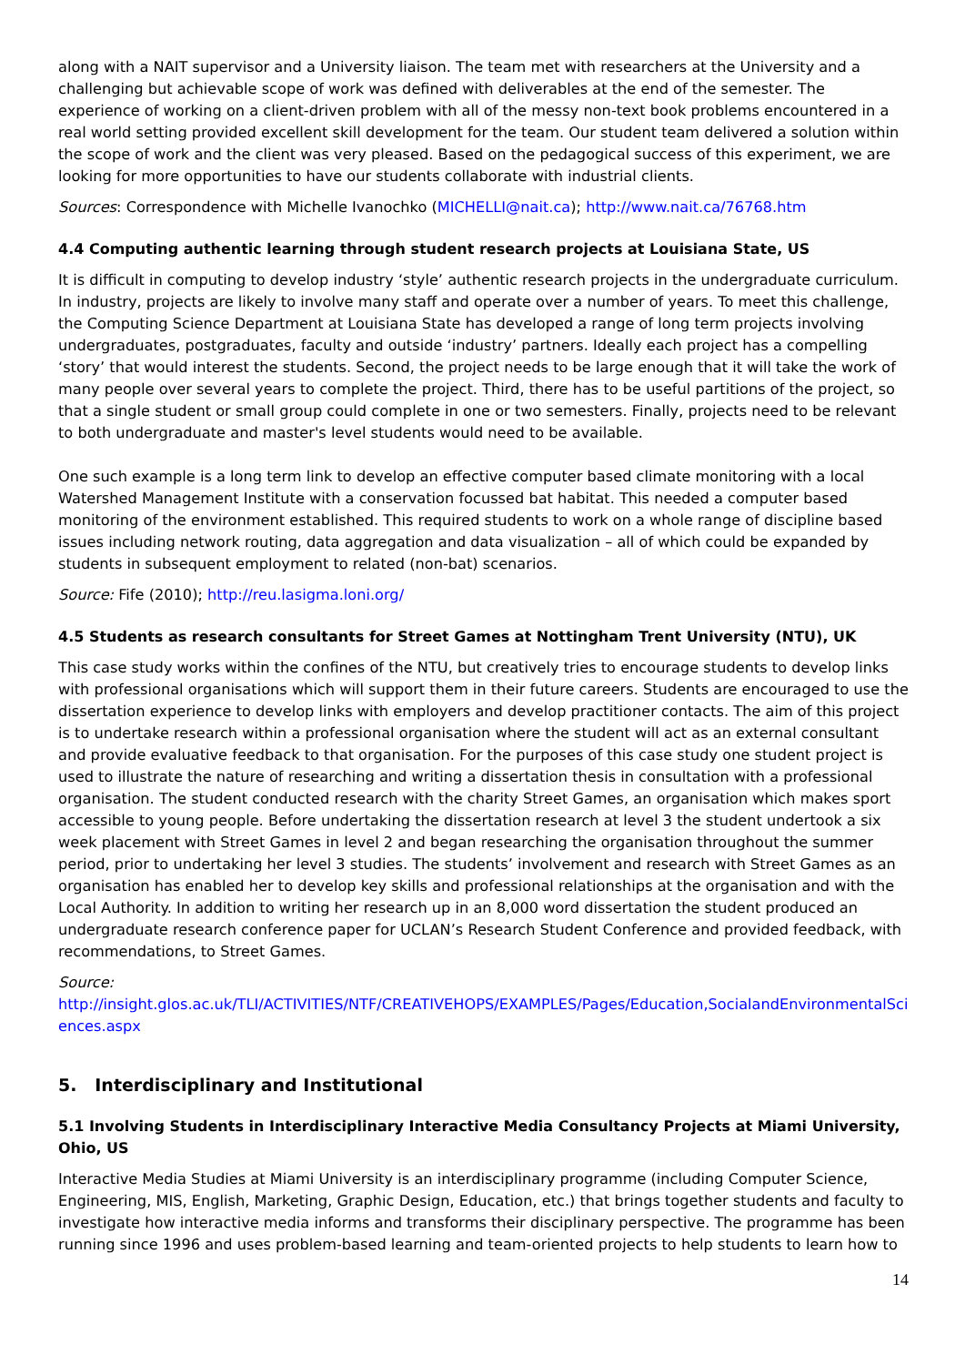along with a NAIT supervisor and a University liaison. The team met with researchers at the University and a challenging but achievable scope of work was defined with deliverables at the end of the semester. The experience of working on a client-driven problem with all of the messy non-text book problems encountered in a real world setting provided excellent skill development for the team. Our student team delivered a solution within the scope of work and the client was very pleased. Based on the pedagogical success of this experiment, we are looking for more opportunities to have our students collaborate with industrial clients.
Sources: Correspondence with Michelle Ivanochko (MICHELLI@nait.ca); http://www.nait.ca/76768.htm
4.4 Computing authentic learning through student research projects at Louisiana State, US
It is difficult in computing to develop industry ‘style’ authentic research projects in the undergraduate curriculum. In industry, projects are likely to involve many staff and operate over a number of years. To meet this challenge, the Computing Science Department at Louisiana State has developed a range of long term projects involving undergraduates, postgraduates, faculty and outside ‘industry’ partners. Ideally each project has a compelling ‘story’ that would interest the students. Second, the project needs to be large enough that it will take the work of many people over several years to complete the project. Third, there has to be useful partitions of the project, so that a single student or small group could complete in one or two semesters. Finally, projects need to be relevant to both undergraduate and master's level students would need to be available.
One such example is a long term link to develop an effective computer based climate monitoring with a local Watershed Management Institute with a conservation focussed bat habitat. This needed a computer based monitoring of the environment established. This required students to work on a whole range of discipline based issues including network routing, data aggregation and data visualization – all of which could be expanded by students in subsequent employment to related (non-bat) scenarios.
Source: Fife (2010); http://reu.lasigma.loni.org/
4.5 Students as research consultants for Street Games at Nottingham Trent University (NTU), UK
This case study works within the confines of the NTU, but creatively tries to encourage students to develop links with professional organisations which will support them in their future careers. Students are encouraged to use the dissertation experience to develop links with employers and develop practitioner contacts. The aim of this project is to undertake research within a professional organisation where the student will act as an external consultant and provide evaluative feedback to that organisation. For the purposes of this case study one student project is used to illustrate the nature of researching and writing a dissertation thesis in consultation with a professional organisation. The student conducted research with the charity Street Games, an organisation which makes sport accessible to young people. Before undertaking the dissertation research at level 3 the student undertook a six week placement with Street Games in level 2 and began researching the organisation throughout the summer period, prior to undertaking her level 3 studies. The students’ involvement and research with Street Games as an organisation has enabled her to develop key skills and professional relationships at the organisation and with the Local Authority. In addition to writing her research up in an 8,000 word dissertation the student produced an undergraduate research conference paper for UCLAN’s Research Student Conference and provided feedback, with recommendations, to Street Games.
Source:
http://insight.glos.ac.uk/TLI/ACTIVITIES/NTF/CREATIVEHOPS/EXAMPLES/Pages/Education,SocialandEnvironmentalSciences.aspx
5. Interdisciplinary and Institutional
5.1 Involving Students in Interdisciplinary Interactive Media Consultancy Projects at Miami University, Ohio, US
Interactive Media Studies at Miami University is an interdisciplinary programme (including Computer Science, Engineering, MIS, English, Marketing, Graphic Design, Education, etc.) that brings together students and faculty to investigate how interactive media informs and transforms their disciplinary perspective. The programme has been running since 1996 and uses problem-based learning and team-oriented projects to help students to learn how to
14